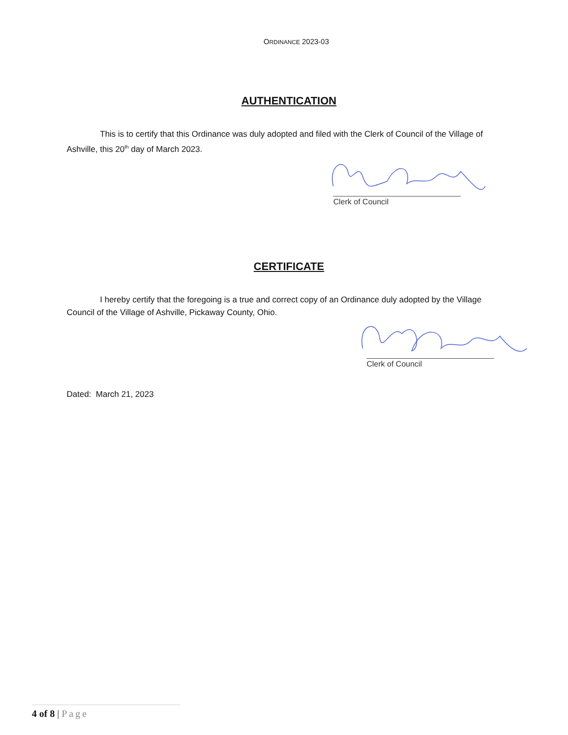ORDINANCE 2023-03
AUTHENTICATION
This is to certify that this Ordinance was duly adopted and filed with the Clerk of Council of the Village of Ashville, this 20<sup>th</sup> day of March 2023.
Clerk of Council
CERTIFICATE
I hereby certify that the foregoing is a true and correct copy of an Ordinance duly adopted by the Village Council of the Village of Ashville, Pickaway County, Ohio.
Clerk of Council
Dated: March 21, 2023
4 of 8 | Page